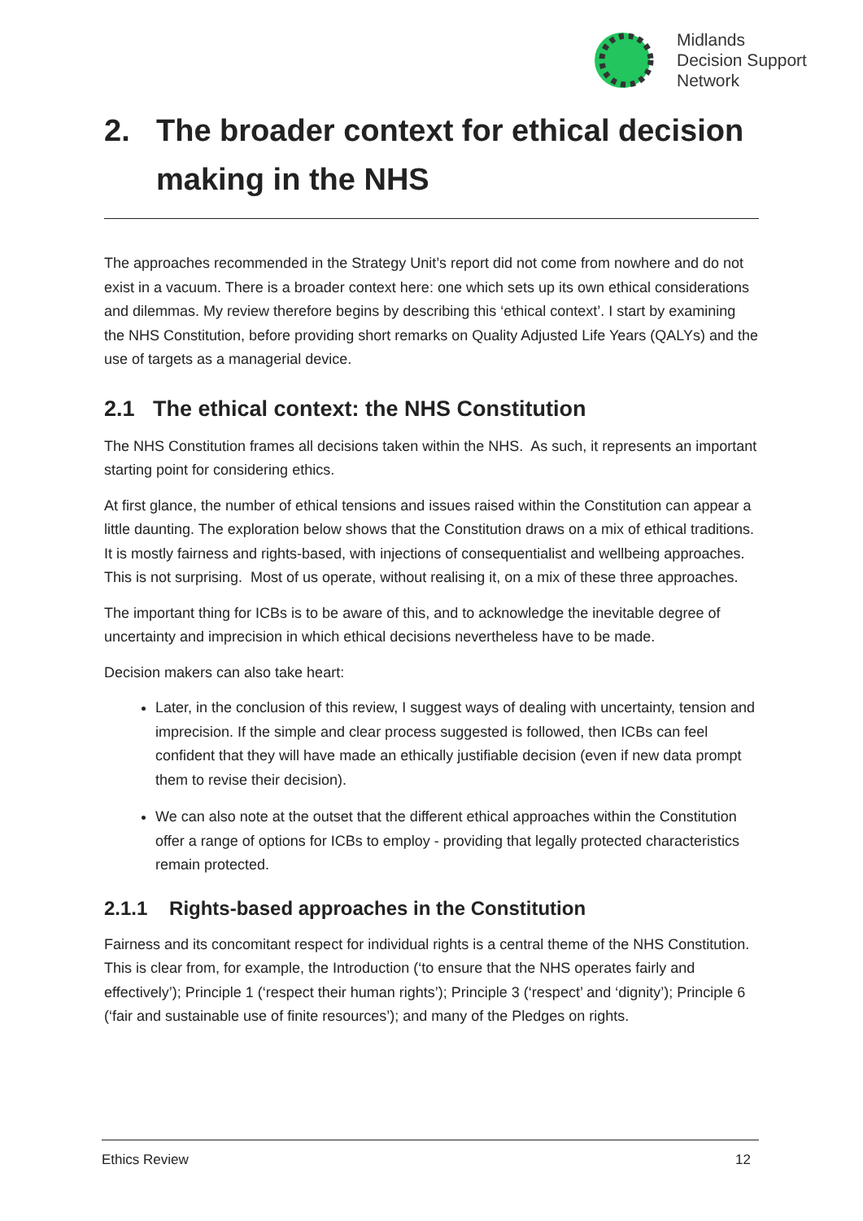Midlands
Decision Support
Network
2. The broader context for ethical decision making in the NHS
The approaches recommended in the Strategy Unit’s report did not come from nowhere and do not exist in a vacuum. There is a broader context here: one which sets up its own ethical considerations and dilemmas. My review therefore begins by describing this ‘ethical context’. I start by examining the NHS Constitution, before providing short remarks on Quality Adjusted Life Years (QALYs) and the use of targets as a managerial device.
2.1 The ethical context: the NHS Constitution
The NHS Constitution frames all decisions taken within the NHS. As such, it represents an important starting point for considering ethics.
At first glance, the number of ethical tensions and issues raised within the Constitution can appear a little daunting. The exploration below shows that the Constitution draws on a mix of ethical traditions. It is mostly fairness and rights-based, with injections of consequentialist and wellbeing approaches. This is not surprising. Most of us operate, without realising it, on a mix of these three approaches.
The important thing for ICBs is to be aware of this, and to acknowledge the inevitable degree of uncertainty and imprecision in which ethical decisions nevertheless have to be made.
Decision makers can also take heart:
Later, in the conclusion of this review, I suggest ways of dealing with uncertainty, tension and imprecision. If the simple and clear process suggested is followed, then ICBs can feel confident that they will have made an ethically justifiable decision (even if new data prompt them to revise their decision).
We can also note at the outset that the different ethical approaches within the Constitution offer a range of options for ICBs to employ - providing that legally protected characteristics remain protected.
2.1.1 Rights-based approaches in the Constitution
Fairness and its concomitant respect for individual rights is a central theme of the NHS Constitution. This is clear from, for example, the Introduction (‘to ensure that the NHS operates fairly and effectively’); Principle 1 (‘respect their human rights’); Principle 3 (‘respect’ and ‘dignity’); Principle 6 (‘fair and sustainable use of finite resources’); and many of the Pledges on rights.
Ethics Review 12